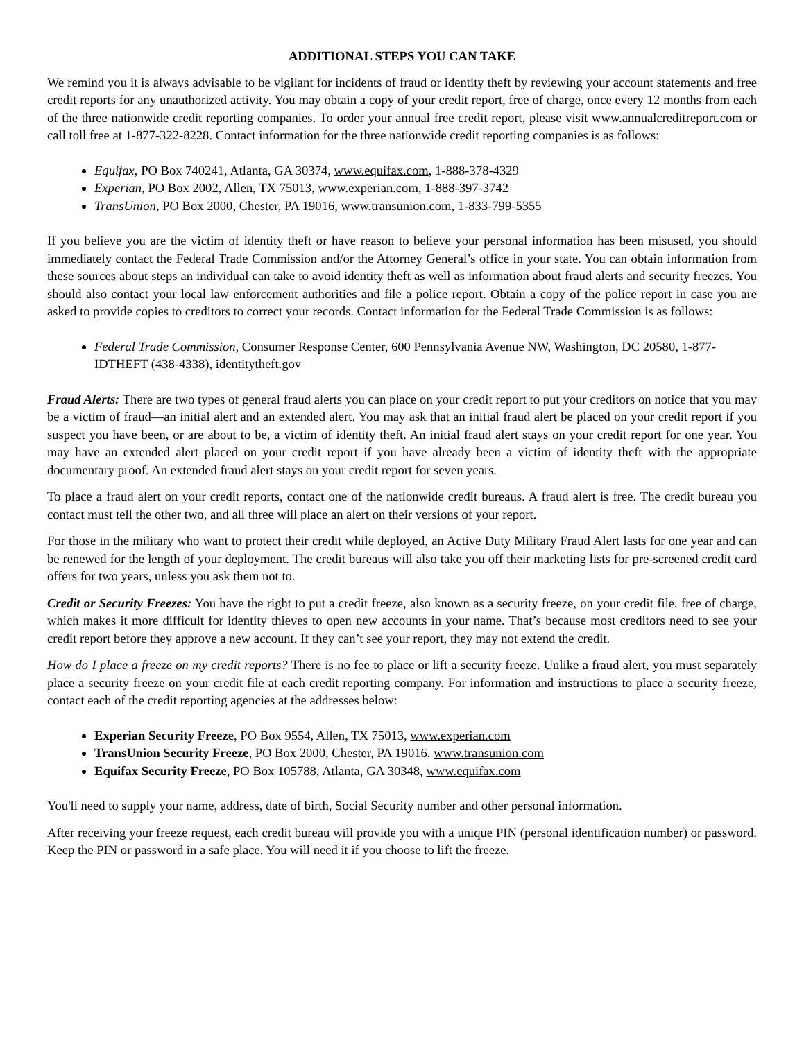ADDITIONAL STEPS YOU CAN TAKE
We remind you it is always advisable to be vigilant for incidents of fraud or identity theft by reviewing your account statements and free credit reports for any unauthorized activity. You may obtain a copy of your credit report, free of charge, once every 12 months from each of the three nationwide credit reporting companies. To order your annual free credit report, please visit www.annualcreditreport.com or call toll free at 1-877-322-8228. Contact information for the three nationwide credit reporting companies is as follows:
Equifax, PO Box 740241, Atlanta, GA 30374, www.equifax.com, 1-888-378-4329
Experian, PO Box 2002, Allen, TX 75013, www.experian.com, 1-888-397-3742
TransUnion, PO Box 2000, Chester, PA 19016, www.transunion.com, 1-833-799-5355
If you believe you are the victim of identity theft or have reason to believe your personal information has been misused, you should immediately contact the Federal Trade Commission and/or the Attorney General’s office in your state. You can obtain information from these sources about steps an individual can take to avoid identity theft as well as information about fraud alerts and security freezes. You should also contact your local law enforcement authorities and file a police report. Obtain a copy of the police report in case you are asked to provide copies to creditors to correct your records. Contact information for the Federal Trade Commission is as follows:
Federal Trade Commission, Consumer Response Center, 600 Pennsylvania Avenue NW, Washington, DC 20580, 1-877-IDTHEFT (438-4338), identitytheft.gov
Fraud Alerts: There are two types of general fraud alerts you can place on your credit report to put your creditors on notice that you may be a victim of fraud—an initial alert and an extended alert. You may ask that an initial fraud alert be placed on your credit report if you suspect you have been, or are about to be, a victim of identity theft. An initial fraud alert stays on your credit report for one year. You may have an extended alert placed on your credit report if you have already been a victim of identity theft with the appropriate documentary proof. An extended fraud alert stays on your credit report for seven years.
To place a fraud alert on your credit reports, contact one of the nationwide credit bureaus. A fraud alert is free. The credit bureau you contact must tell the other two, and all three will place an alert on their versions of your report.
For those in the military who want to protect their credit while deployed, an Active Duty Military Fraud Alert lasts for one year and can be renewed for the length of your deployment. The credit bureaus will also take you off their marketing lists for pre-screened credit card offers for two years, unless you ask them not to.
Credit or Security Freezes: You have the right to put a credit freeze, also known as a security freeze, on your credit file, free of charge, which makes it more difficult for identity thieves to open new accounts in your name. That’s because most creditors need to see your credit report before they approve a new account. If they can’t see your report, they may not extend the credit.
How do I place a freeze on my credit reports? There is no fee to place or lift a security freeze. Unlike a fraud alert, you must separately place a security freeze on your credit file at each credit reporting company. For information and instructions to place a security freeze, contact each of the credit reporting agencies at the addresses below:
Experian Security Freeze, PO Box 9554, Allen, TX 75013, www.experian.com
TransUnion Security Freeze, PO Box 2000, Chester, PA 19016, www.transunion.com
Equifax Security Freeze, PO Box 105788, Atlanta, GA 30348, www.equifax.com
You'll need to supply your name, address, date of birth, Social Security number and other personal information.
After receiving your freeze request, each credit bureau will provide you with a unique PIN (personal identification number) or password. Keep the PIN or password in a safe place. You will need it if you choose to lift the freeze.